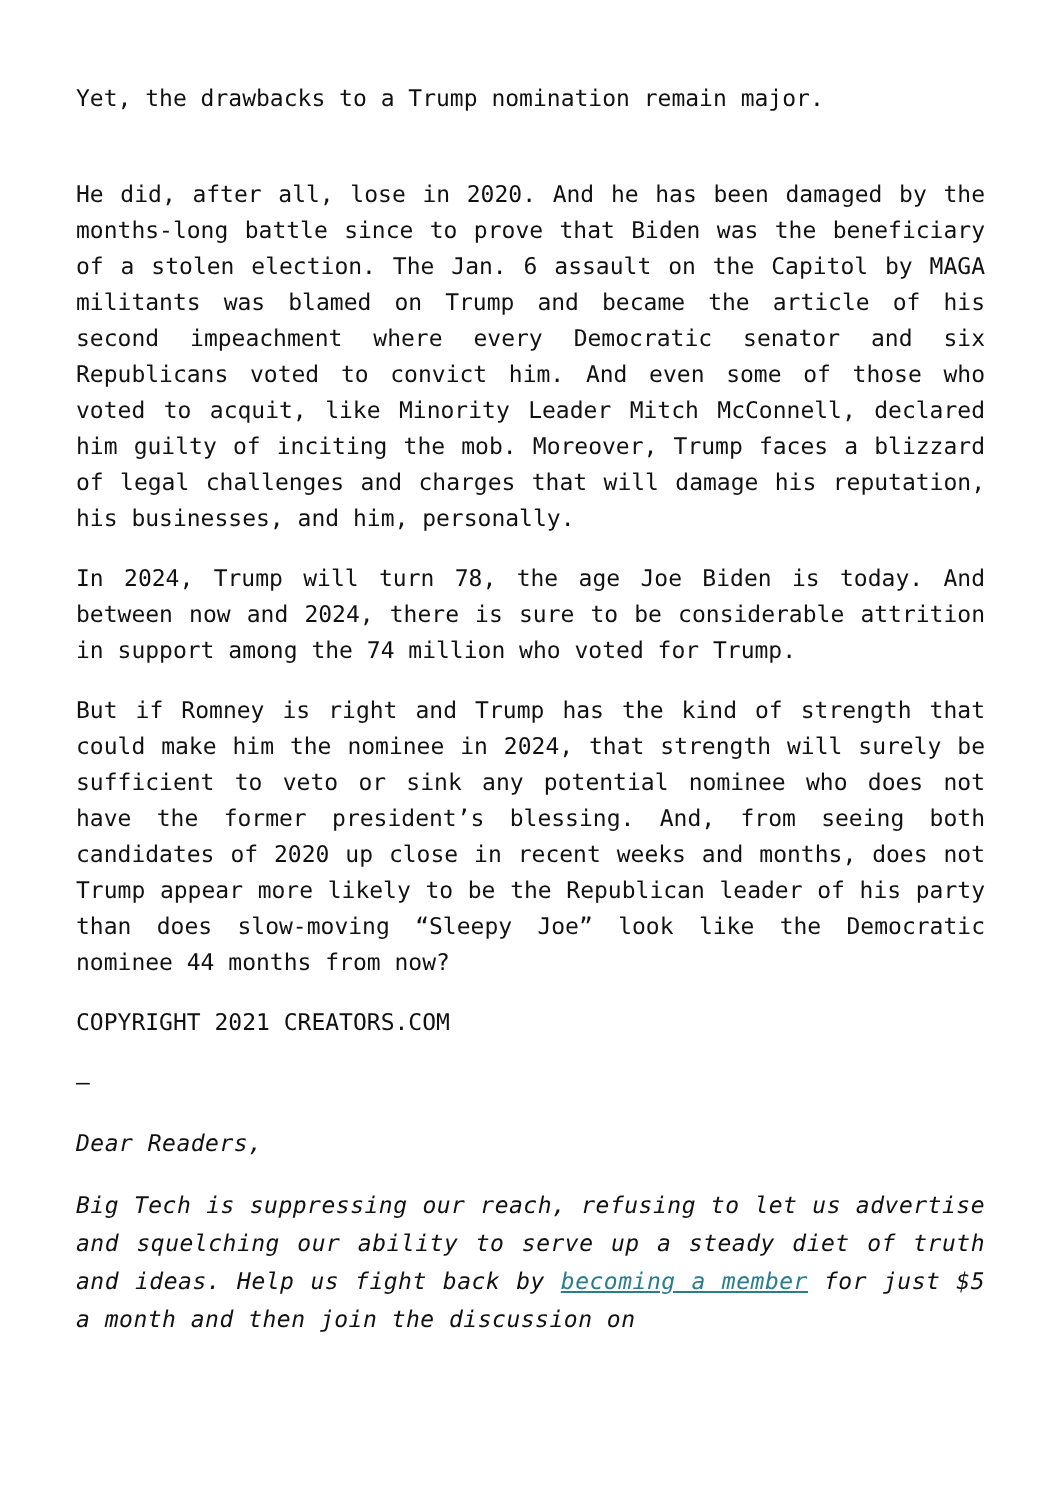Yet, the drawbacks to a Trump nomination remain major.
He did, after all, lose in 2020. And he has been damaged by the months-long battle since to prove that Biden was the beneficiary of a stolen election. The Jan. 6 assault on the Capitol by MAGA militants was blamed on Trump and became the article of his second impeachment where every Democratic senator and six Republicans voted to convict him. And even some of those who voted to acquit, like Minority Leader Mitch McConnell, declared him guilty of inciting the mob. Moreover, Trump faces a blizzard of legal challenges and charges that will damage his reputation, his businesses, and him, personally.
In 2024, Trump will turn 78, the age Joe Biden is today. And between now and 2024, there is sure to be considerable attrition in support among the 74 million who voted for Trump.
But if Romney is right and Trump has the kind of strength that could make him the nominee in 2024, that strength will surely be sufficient to veto or sink any potential nominee who does not have the former president’s blessing. And, from seeing both candidates of 2020 up close in recent weeks and months, does not Trump appear more likely to be the Republican leader of his party than does slow-moving “Sleepy Joe” look like the Democratic nominee 44 months from now?
COPYRIGHT 2021 CREATORS.COM
–
Dear Readers,
Big Tech is suppressing our reach, refusing to let us advertise and squelching our ability to serve up a steady diet of truth and ideas. Help us fight back by becoming a member for just $5 a month and then join the discussion on